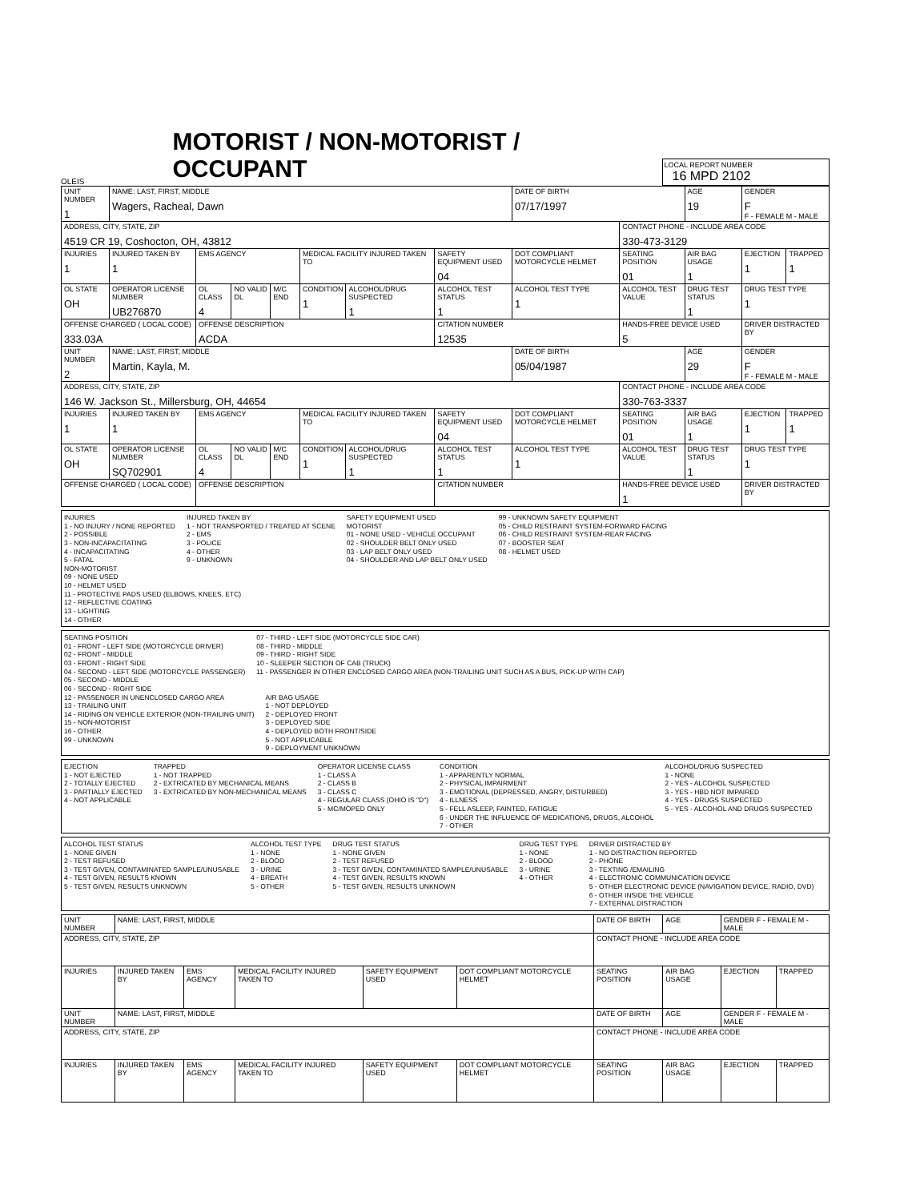OLEIS
MOTORIST / NON-MOTORIST / OCCUPANT
LOCAL REPORT NUMBER
16 MPD 2102
| UNIT NUMBER 1 | NAME: LAST, FIRST, MIDDLE Wagers, Racheal, Dawn | | | | | | | DATE OF BIRTH 07/17/1997 | | AGE 19 | GENDER F F - FEMALE M - MALE | |
| ADDRESS, CITY, STATE, ZIP 4519 CR 19, Coshocton, OH, 43812 | | | | | | | | | CONTACT PHONE - INCLUDE AREA CODE 330-473-3129 | | | |
| INJURIES 1 | INJURED TAKEN BY 1 | EMS AGENCY | | | MEDICAL FACILITY INJURED TAKEN TO | | SAFETY EQUIPMENT USED 04 | DOT COMPLIANT MOTORCYCLE HELMET | SEATING POSITION 01 | AIR BAG USAGE 1 | EJECTION 1 | TRAPPED 1 |
| OL STATE OH | OPERATOR LICENSE NUMBER UB276870 | OL CLASS 4 | NO VALID DL | M/C END | CONDITION 1 | ALCOHOL/DRUG SUSPECTED 1 | ALCOHOL TEST STATUS 1 | ALCOHOL TEST TYPE 1 | ALCOHOL TEST VALUE | DRUG TEST STATUS 1 | DRUG TEST TYPE 1 | |
| OFFENSE CHARGED ( LOCAL CODE) 333.03A | | OFFENSE DESCRIPTION ACDA | | | | | CITATION NUMBER 12535 | | HANDS-FREE DEVICE USED 5 | | DRIVER DISTRACTED BY | |
| UNIT NUMBER 2 | NAME: LAST, FIRST, MIDDLE Martin, Kayla, M. | | | | | | | DATE OF BIRTH 05/04/1987 | | AGE 29 | GENDER F F - FEMALE M - MALE | |
| ADDRESS, CITY, STATE, ZIP 146 W. Jackson St., Millersburg, OH, 44654 | | | | | | | | | CONTACT PHONE - INCLUDE AREA CODE 330-763-3337 | | | |
| INJURIES 1 | INJURED TAKEN BY 1 | EMS AGENCY | | | MEDICAL FACILITY INJURED TAKEN TO | | SAFETY EQUIPMENT USED 04 | DOT COMPLIANT MOTORCYCLE HELMET | SEATING POSITION 01 | AIR BAG USAGE 1 | EJECTION 1 | TRAPPED 1 |
| OL STATE OH | OPERATOR LICENSE NUMBER SQ702901 | OL CLASS 4 | NO VALID DL | M/C END | CONDITION 1 | ALCOHOL/DRUG SUSPECTED 1 | ALCOHOL TEST STATUS 1 | ALCOHOL TEST TYPE 1 | ALCOHOL TEST VALUE | DRUG TEST STATUS 1 | DRUG TEST TYPE 1 | |
| OFFENSE CHARGED ( LOCAL CODE) | | OFFENSE DESCRIPTION | | | | | CITATION NUMBER | | HANDS-FREE DEVICE USED 1 | | DRIVER DISTRACTED BY | |
INJURIES
1 - NO INJURY / NONE REPORTED
2 - POSSIBLE
3 - NON-INCAPACITATING
4 - INCAPACITATING
5 - FATAL
INJURED TAKEN BY
1 - NOT TRANSPORTED / TREATED AT SCENE
2 - EMS
3 - POLICE
4 - OTHER
9 - UNKNOWN
SAFETY EQUIPMENT USED
MOTORIST
01 - NONE USED - VEHICLE OCCUPANT
02 - SHOULDER BELT ONLY USED
03 - LAP BELT ONLY USED
04 - SHOULDER AND LAP BELT ONLY USED
99 - UNKNOWN SAFETY EQUIPMENT
05 - CHILD RESTRAINT SYSTEM-FORWARD FACING
06 - CHILD RESTRAINT SYSTEM-REAR FACING
07 - BOOSTER SEAT
08 - HELMET USED
NON-MOTORIST
09 - NONE USED
10 - HELMET USED
11 - PROTECTIVE PADS USED (ELBOWS, KNEES, ETC)
12 - REFLECTIVE COATING
13 - LIGHTING
14 - OTHER
SEATING POSITION
01 - FRONT - LEFT SIDE (MOTORCYCLE DRIVER)
02 - FRONT - MIDDLE
03 - FRONT - RIGHT SIDE
04 - SECOND - LEFT SIDE (MOTORCYCLE PASSENGER)
05 - SECOND - MIDDLE
06 - SECOND - RIGHT SIDE
07 - THIRD - LEFT SIDE (MOTORCYCLE SIDE CAR)
08 - THIRD - MIDDLE
09 - THIRD - RIGHT SIDE
10 - SLEEPER SECTION OF CAB (TRUCK)
11 - PASSENGER IN OTHER ENCLOSED CARGO AREA (NON-TRAILING UNIT SUCH AS A BUS, PICK-UP WITH CAP)
12 - PASSENGER IN UNENCLOSED CARGO AREA
13 - TRAILING UNIT
14 - RIDING ON VEHICLE EXTERIOR (NON-TRAILING UNIT)
15 - NON-MOTORIST
16 - OTHER
99 - UNKNOWN
AIR BAG USAGE
1 - NOT DEPLOYED
2 - DEPLOYED FRONT
3 - DEPLOYED SIDE
4 - DEPLOYED BOTH FRONT/SIDE
5 - NOT APPLICABLE
9 - DEPLOYMENT UNKNOWN
EJECTION
1 - NOT EJECTED
2 - TOTALLY EJECTED
3 - PARTIALLY EJECTED
4 - NOT APPLICABLE
TRAPPED
1 - NOT TRAPPED
2 - EXTRICATED BY MECHANICAL MEANS
3 - EXTRICATED BY NON-MECHANICAL MEANS
OPERATOR LICENSE CLASS
1 - CLASS A
2 - CLASS B
3 - CLASS C
4 - REGULAR CLASS (OHIO IS "D")
5 - MC/MOPED ONLY
CONDITION
1 - APPARENTLY NORMAL
2 - PHYSICAL IMPAIRMENT
3 - EMOTIONAL (DEPRESSED, ANGRY, DISTURBED)
4 - ILLNESS
5 - FELL ASLEEP, FAINTED, FATIGUE
6 - UNDER THE INFLUENCE OF MEDICATIONS, DRUGS, ALCOHOL
7 - OTHER
ALCOHOL/DRUG SUSPECTED
1 - NONE
2 - YES - ALCOHOL SUSPECTED
3 - YES - HBD NOT IMPAIRED
4 - YES - DRUGS SUSPECTED
5 - YES - ALCOHOL AND DRUGS SUSPECTED
ALCOHOL TEST STATUS
1 - NONE GIVEN
2 - TEST REFUSED
3 - TEST GIVEN, CONTAMINATED SAMPLE/UNUSABLE
4 - TEST GIVEN, RESULTS KNOWN
5 - TEST GIVEN, RESULTS UNKNOWN
ALCOHOL TEST TYPE
1 - NONE
2 - BLOOD
3 - URINE
4 - BREATH
5 - OTHER
DRUG TEST STATUS
1 - NONE GIVEN
2 - TEST REFUSED
3 - TEST GIVEN, CONTAMINATED SAMPLE/UNUSABLE
4 - TEST GIVEN, RESULTS KNOWN
5 - TEST GIVEN, RESULTS UNKNOWN
DRUG TEST TYPE
1 - NONE
2 - BLOOD
3 - URINE
4 - OTHER
DRIVER DISTRACTED BY
1 - NO DISTRACTION REPORTED
2 - PHONE
3 - TEXTING /EMAILING
4 - ELECTRONIC COMMUNICATION DEVICE
5 - OTHER ELECTRONIC DEVICE (NAVIGATION DEVICE, RADIO, DVD)
6 - OTHER INSIDE THE VEHICLE
7 - EXTERNAL DISTRACTION
| UNIT NUMBER | NAME: LAST, FIRST, MIDDLE | | | | | DATE OF BIRTH | AGE | GENDER F - FEMALE M - MALE | |
| ADDRESS, CITY, STATE, ZIP | | | | | | CONTACT PHONE - INCLUDE AREA CODE | | | |
| INJURIES | INJURED TAKEN BY | EMS AGENCY | MEDICAL FACILITY INJURED TAKEN TO | SAFETY EQUIPMENT USED | DOT COMPLIANT MOTORCYCLE HELMET | SEATING POSITION | AIR BAG USAGE | EJECTION | TRAPPED |
| UNIT NUMBER | NAME: LAST, FIRST, MIDDLE | | | | | DATE OF BIRTH | AGE | GENDER F - FEMALE M - MALE | |
| ADDRESS, CITY, STATE, ZIP | | | | | | CONTACT PHONE - INCLUDE AREA CODE | | | |
| INJURIES | INJURED TAKEN BY | EMS AGENCY | MEDICAL FACILITY INJURED TAKEN TO | SAFETY EQUIPMENT USED | DOT COMPLIANT MOTORCYCLE HELMET | SEATING POSITION | AIR BAG USAGE | EJECTION | TRAPPED |